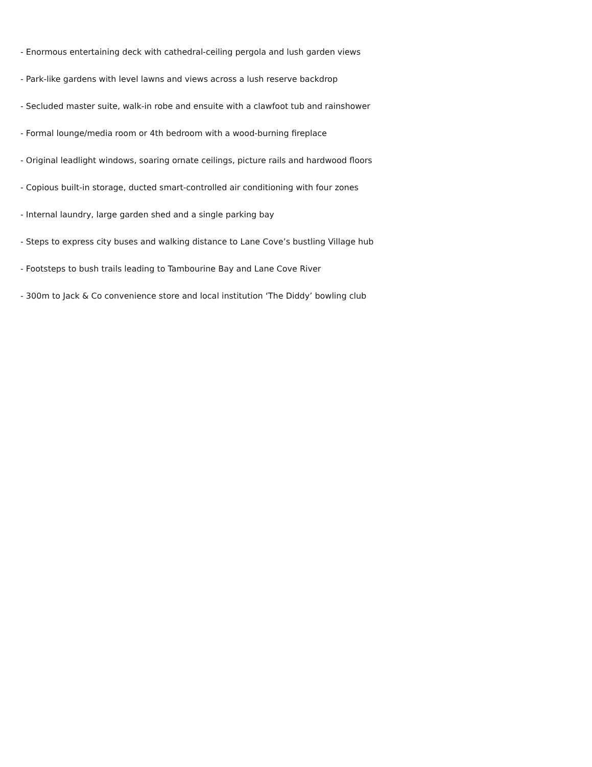- Enormous entertaining deck with cathedral-ceiling pergola and lush garden views
- Park-like gardens with level lawns and views across a lush reserve backdrop
- Secluded master suite, walk-in robe and ensuite with a clawfoot tub and rainshower
- Formal lounge/media room or 4th bedroom with a wood-burning fireplace
- Original leadlight windows, soaring ornate ceilings, picture rails and hardwood floors
- Copious built-in storage, ducted smart-controlled air conditioning with four zones
- Internal laundry, large garden shed and a single parking bay
- Steps to express city buses and walking distance to Lane Cove’s bustling Village hub
- Footsteps to bush trails leading to Tambourine Bay and Lane Cove River
- 300m to Jack & Co convenience store and local institution ‘The Diddy’ bowling club